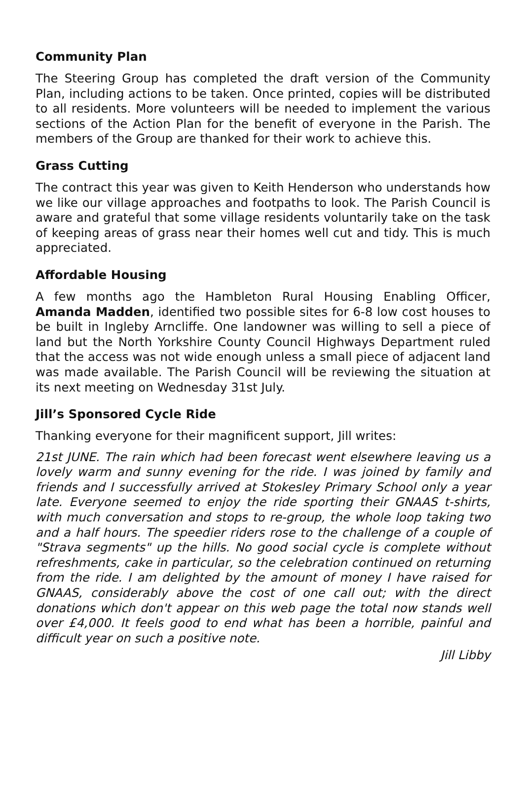Community Plan
The Steering Group has completed the draft version of the Community Plan, including actions to be taken. Once printed, copies will be distributed to all residents. More volunteers will be needed to implement the various sections of the Action Plan for the benefit of everyone in the Parish. The members of the Group are thanked for their work to achieve this.
Grass Cutting
The contract this year was given to Keith Henderson who understands how we like our village approaches and footpaths to look. The Parish Council is aware and grateful that some village residents voluntarily take on the task of keeping areas of grass near their homes well cut and tidy. This is much appreciated.
Affordable Housing
A few months ago the Hambleton Rural Housing Enabling Officer, Amanda Madden, identified two possible sites for 6-8 low cost houses to be built in Ingleby Arncliffe. One landowner was willing to sell a piece of land but the North Yorkshire County Council Highways Department ruled that the access was not wide enough unless a small piece of adjacent land was made available. The Parish Council will be reviewing the situation at its next meeting on Wednesday 31st July.
Jill’s Sponsored Cycle Ride
Thanking everyone for their magnificent support, Jill writes:
21st JUNE. The rain which had been forecast went elsewhere leaving us a lovely warm and sunny evening for the ride. I was joined by family and friends and I successfully arrived at Stokesley Primary School only a year late. Everyone seemed to enjoy the ride sporting their GNAAS t-shirts, with much conversation and stops to re-group, the whole loop taking two and a half hours. The speedier riders rose to the challenge of a couple of "Strava segments" up the hills. No good social cycle is complete without refreshments, cake in particular, so the celebration continued on returning from the ride. I am delighted by the amount of money I have raised for GNAAS, considerably above the cost of one call out; with the direct donations which don't appear on this web page the total now stands well over £4,000. It feels good to end what has been a horrible, painful and difficult year on such a positive note.
Jill Libby